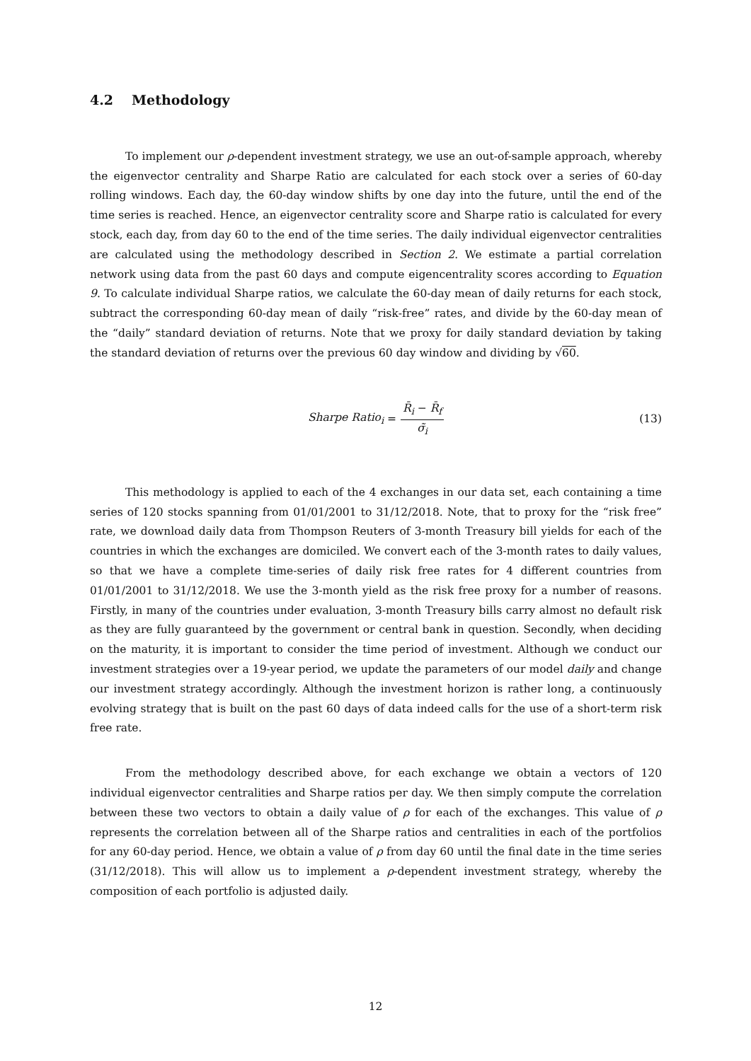4.2 Methodology
To implement our ρ-dependent investment strategy, we use an out-of-sample approach, whereby the eigenvector centrality and Sharpe Ratio are calculated for each stock over a series of 60-day rolling windows. Each day, the 60-day window shifts by one day into the future, until the end of the time series is reached. Hence, an eigenvector centrality score and Sharpe ratio is calculated for every stock, each day, from day 60 to the end of the time series. The daily individual eigenvector centralities are calculated using the methodology described in Section 2. We estimate a partial correlation network using data from the past 60 days and compute eigencentrality scores according to Equation 9. To calculate individual Sharpe ratios, we calculate the 60-day mean of daily returns for each stock, subtract the corresponding 60-day mean of daily “risk-free” rates, and divide by the 60-day mean of the “daily” standard deviation of returns. Note that we proxy for daily standard deviation by taking the standard deviation of returns over the previous 60 day window and dividing by √60.
Sharpe Ratio<sub>i</sub> = R̄<sub>i</sub> − R̄<sub>f</sub> σ̃<sub>i</sub> (13)
This methodology is applied to each of the 4 exchanges in our data set, each containing a time series of 120 stocks spanning from 01/01/2001 to 31/12/2018. Note, that to proxy for the “risk free” rate, we download daily data from Thompson Reuters of 3-month Treasury bill yields for each of the countries in which the exchanges are domiciled. We convert each of the 3-month rates to daily values, so that we have a complete time-series of daily risk free rates for 4 different countries from 01/01/2001 to 31/12/2018. We use the 3-month yield as the risk free proxy for a number of reasons. Firstly, in many of the countries under evaluation, 3-month Treasury bills carry almost no default risk as they are fully guaranteed by the government or central bank in question. Secondly, when deciding on the maturity, it is important to consider the time period of investment. Although we conduct our investment strategies over a 19-year period, we update the parameters of our model daily and change our investment strategy accordingly. Although the investment horizon is rather long, a continuously evolving strategy that is built on the past 60 days of data indeed calls for the use of a short-term risk free rate.
From the methodology described above, for each exchange we obtain a vectors of 120 individual eigenvector centralities and Sharpe ratios per day. We then simply compute the correlation between these two vectors to obtain a daily value of ρ for each of the exchanges. This value of ρ represents the correlation between all of the Sharpe ratios and centralities in each of the portfolios for any 60-day period. Hence, we obtain a value of ρ from day 60 until the final date in the time series (31/12/2018). This will allow us to implement a ρ-dependent investment strategy, whereby the composition of each portfolio is adjusted daily.
12